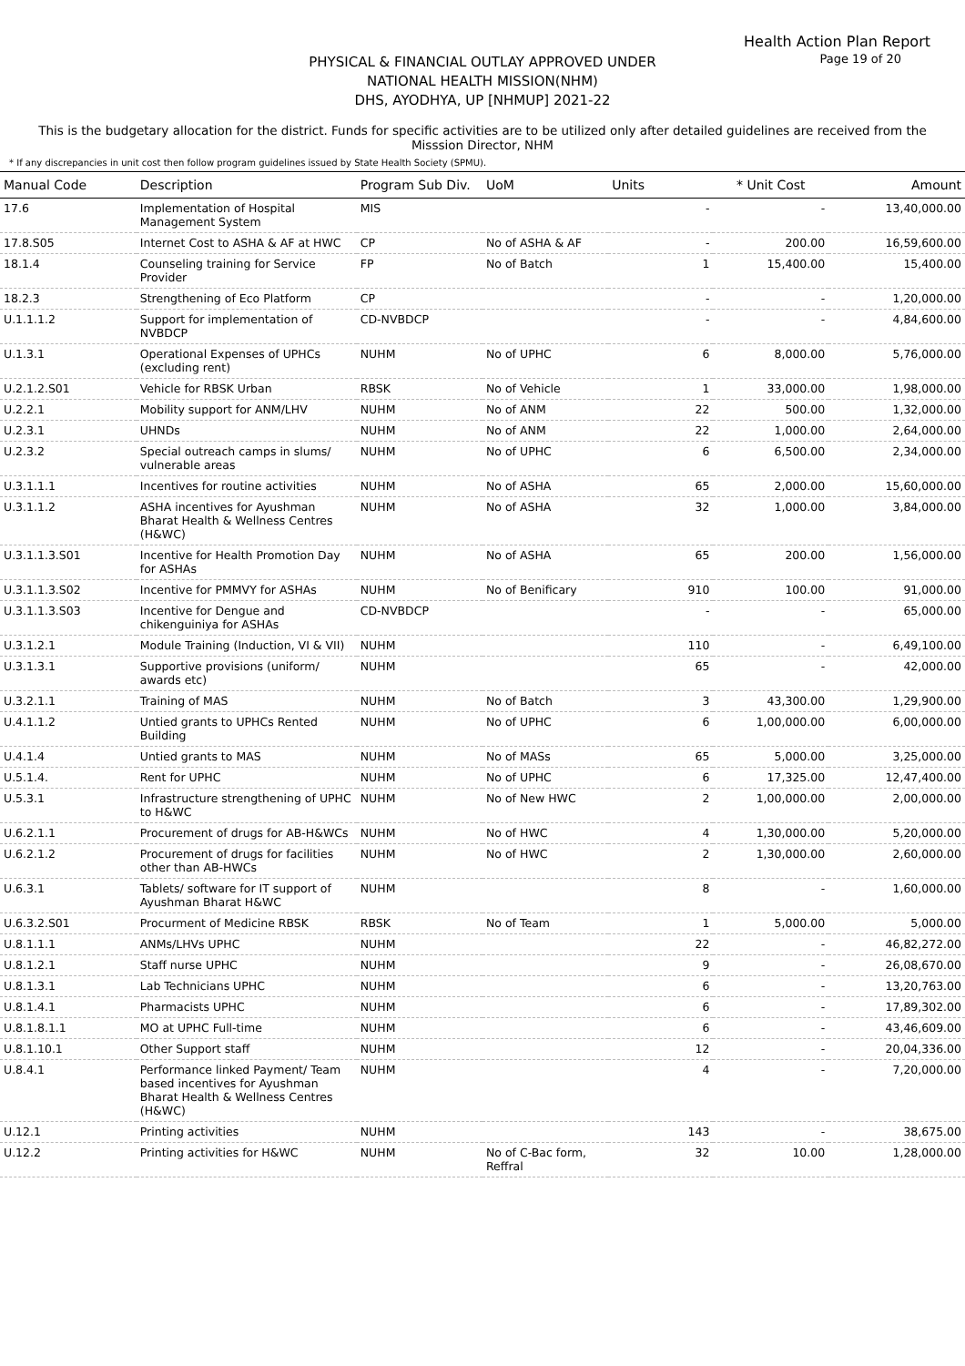Health Action Plan Report
Page 19 of 20
PHYSICAL & FINANCIAL OUTLAY APPROVED UNDER
NATIONAL HEALTH MISSION(NHM)
DHS, AYODHYA, UP [NHMUP] 2021-22
This is the budgetary allocation for the district. Funds for specific activities are to be utilized only after detailed guidelines are received from the Misssion Director, NHM
* If any discrepancies in unit cost then follow program guidelines issued by State Health Society (SPMU).
| Manual Code | Description | Program Sub Div. | UoM | Units | * Unit Cost | Amount |
| --- | --- | --- | --- | --- | --- | --- |
| 17.6 | Implementation of Hospital Management System | MIS | | - | - | 13,40,000.00 |
| 17.8.S05 | Internet Cost to ASHA & AF at HWC | CP | No of ASHA & AF | - | 200.00 | 16,59,600.00 |
| 18.1.4 | Counseling training for Service Provider | FP | No of Batch | 1 | 15,400.00 | 15,400.00 |
| 18.2.3 | Strengthening of Eco Platform | CP | | - | - | 1,20,000.00 |
| U.1.1.1.2 | Support for implementation of NVBDCP | CD-NVBDCP | | - | - | 4,84,600.00 |
| U.1.3.1 | Operational Expenses of UPHCs (excluding rent) | NUHM | No of UPHC | 6 | 8,000.00 | 5,76,000.00 |
| U.2.1.2.S01 | Vehicle for RBSK Urban | RBSK | No of Vehicle | 1 | 33,000.00 | 1,98,000.00 |
| U.2.2.1 | Mobility support for ANM/LHV | NUHM | No of ANM | 22 | 500.00 | 1,32,000.00 |
| U.2.3.1 | UHNDs | NUHM | No of ANM | 22 | 1,000.00 | 2,64,000.00 |
| U.2.3.2 | Special outreach camps in slums/ vulnerable areas | NUHM | No of UPHC | 6 | 6,500.00 | 2,34,000.00 |
| U.3.1.1.1 | Incentives for routine activities | NUHM | No of ASHA | 65 | 2,000.00 | 15,60,000.00 |
| U.3.1.1.2 | ASHA incentives for Ayushman Bharat Health & Wellness Centres (H&WC) | NUHM | No of ASHA | 32 | 1,000.00 | 3,84,000.00 |
| U.3.1.1.3.S01 | Incentive for Health Promotion Day for ASHAs | NUHM | No of ASHA | 65 | 200.00 | 1,56,000.00 |
| U.3.1.1.3.S02 | Incentive for PMMVY for ASHAs | NUHM | No of Benificary | 910 | 100.00 | 91,000.00 |
| U.3.1.1.3.S03 | Incentive for Dengue and chikenguiniya for ASHAs | CD-NVBDCP | | - | - | 65,000.00 |
| U.3.1.2.1 | Module Training (Induction, VI & VII) | NUHM | | 110 | - | 6,49,100.00 |
| U.3.1.3.1 | Supportive provisions (uniform/ awards etc) | NUHM | | 65 | - | 42,000.00 |
| U.3.2.1.1 | Training of MAS | NUHM | No of Batch | 3 | 43,300.00 | 1,29,900.00 |
| U.4.1.1.2 | Untied grants to UPHCs Rented Building | NUHM | No of UPHC | 6 | 1,00,000.00 | 6,00,000.00 |
| U.4.1.4 | Untied grants to MAS | NUHM | No of MASs | 65 | 5,000.00 | 3,25,000.00 |
| U.5.1.4. | Rent for UPHC | NUHM | No of UPHC | 6 | 17,325.00 | 12,47,400.00 |
| U.5.3.1 | Infrastructure strengthening of UPHC to H&WC | NUHM | No of New HWC | 2 | 1,00,000.00 | 2,00,000.00 |
| U.6.2.1.1 | Procurement of drugs for AB-H&WCs | NUHM | No of HWC | 4 | 1,30,000.00 | 5,20,000.00 |
| U.6.2.1.2 | Procurement of drugs for facilities other than AB-HWCs | NUHM | No of HWC | 2 | 1,30,000.00 | 2,60,000.00 |
| U.6.3.1 | Tablets/ software for IT support of Ayushman Bharat H&WC | NUHM | | 8 | - | 1,60,000.00 |
| U.6.3.2.S01 | Procurment of Medicine RBSK | RBSK | No of Team | 1 | 5,000.00 | 5,000.00 |
| U.8.1.1.1 | ANMs/LHVs UPHC | NUHM | | 22 | - | 46,82,272.00 |
| U.8.1.2.1 | Staff nurse UPHC | NUHM | | 9 | - | 26,08,670.00 |
| U.8.1.3.1 | Lab Technicians UPHC | NUHM | | 6 | - | 13,20,763.00 |
| U.8.1.4.1 | Pharmacists UPHC | NUHM | | 6 | - | 17,89,302.00 |
| U.8.1.8.1.1 | MO at UPHC Full-time | NUHM | | 6 | - | 43,46,609.00 |
| U.8.1.10.1 | Other Support staff | NUHM | | 12 | - | 20,04,336.00 |
| U.8.4.1 | Performance linked Payment/ Team based incentives for Ayushman Bharat Health & Wellness Centres (H&WC) | NUHM | | 4 | - | 7,20,000.00 |
| U.12.1 | Printing activities | NUHM | | 143 | - | 38,675.00 |
| U.12.2 | Printing activities for H&WC | NUHM | No of C-Bac form, Reffral | 32 | 10.00 | 1,28,000.00 |